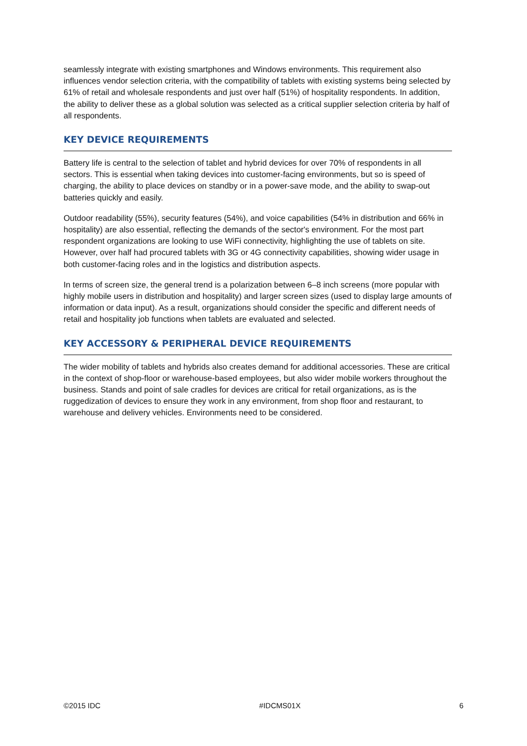seamlessly integrate with existing smartphones and Windows environments. This requirement also influences vendor selection criteria, with the compatibility of tablets with existing systems being selected by 61% of retail and wholesale respondents and just over half (51%) of hospitality respondents. In addition, the ability to deliver these as a global solution was selected as a critical supplier selection criteria by half of all respondents.
KEY DEVICE REQUIREMENTS
Battery life is central to the selection of tablet and hybrid devices for over 70% of respondents in all sectors. This is essential when taking devices into customer-facing environments, but so is speed of charging, the ability to place devices on standby or in a power-save mode, and the ability to swap-out batteries quickly and easily.
Outdoor readability (55%), security features (54%), and voice capabilities (54% in distribution and 66% in hospitality) are also essential, reflecting the demands of the sector's environment. For the most part respondent organizations are looking to use WiFi connectivity, highlighting the use of tablets on site. However, over half had procured tablets with 3G or 4G connectivity capabilities, showing wider usage in both customer-facing roles and in the logistics and distribution aspects.
In terms of screen size, the general trend is a polarization between 6–8 inch screens (more popular with highly mobile users in distribution and hospitality) and larger screen sizes (used to display large amounts of information or data input). As a result, organizations should consider the specific and different needs of retail and hospitality job functions when tablets are evaluated and selected.
KEY ACCESSORY & PERIPHERAL DEVICE REQUIREMENTS
The wider mobility of tablets and hybrids also creates demand for additional accessories. These are critical in the context of shop-floor or warehouse-based employees, but also wider mobile workers throughout the business. Stands and point of sale cradles for devices are critical for retail organizations, as is the ruggedization of devices to ensure they work in any environment, from shop floor and restaurant, to warehouse and delivery vehicles. Environments need to be considered.
©2015 IDC #IDCMS01X 6